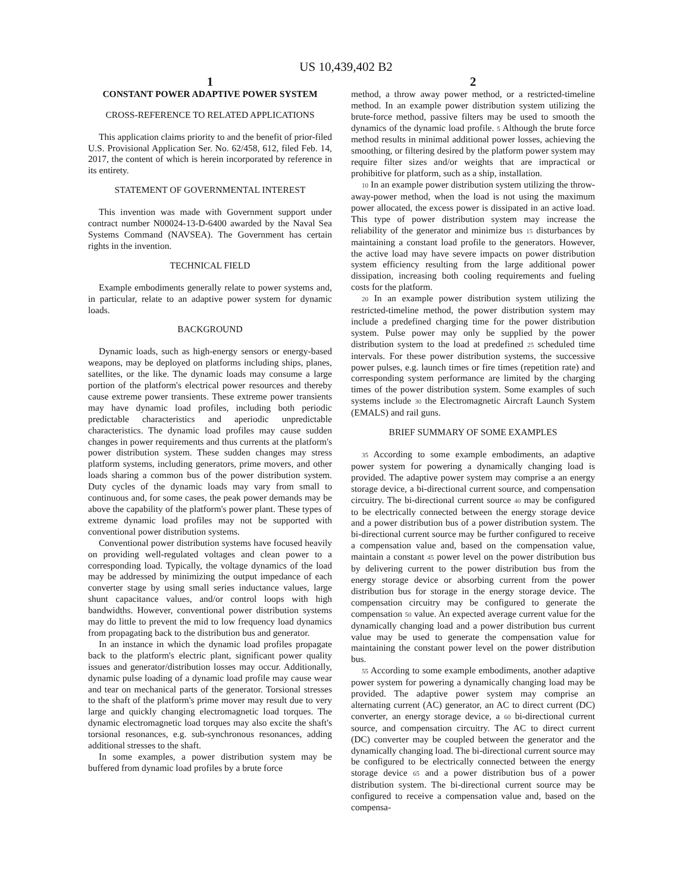US 10,439,402 B2
1
CONSTANT POWER ADAPTIVE POWER SYSTEM
CROSS-REFERENCE TO RELATED APPLICATIONS
This application claims priority to and the benefit of prior-filed U.S. Provisional Application Ser. No. 62/458, 612, filed Feb. 14, 2017, the content of which is herein incorporated by reference in its entirety.
STATEMENT OF GOVERNMENTAL INTEREST
This invention was made with Government support under contract number N00024-13-D-6400 awarded by the Naval Sea Systems Command (NAVSEA). The Government has certain rights in the invention.
TECHNICAL FIELD
Example embodiments generally relate to power systems and, in particular, relate to an adaptive power system for dynamic loads.
BACKGROUND
Dynamic loads, such as high-energy sensors or energy-based weapons, may be deployed on platforms including ships, planes, satellites, or the like. The dynamic loads may consume a large portion of the platform's electrical power resources and thereby cause extreme power transients. These extreme power transients may have dynamic load profiles, including both periodic predictable characteristics and aperiodic unpredictable characteristics. The dynamic load profiles may cause sudden changes in power requirements and thus currents at the platform's power distribution system. These sudden changes may stress platform systems, including generators, prime movers, and other loads sharing a common bus of the power distribution system. Duty cycles of the dynamic loads may vary from small to continuous and, for some cases, the peak power demands may be above the capability of the platform's power plant. These types of extreme dynamic load profiles may not be supported with conventional power distribution systems.
Conventional power distribution systems have focused heavily on providing well-regulated voltages and clean power to a corresponding load. Typically, the voltage dynamics of the load may be addressed by minimizing the output impedance of each converter stage by using small series inductance values, large shunt capacitance values, and/or control loops with high bandwidths. However, conventional power distribution systems may do little to prevent the mid to low frequency load dynamics from propagating back to the distribution bus and generator.
In an instance in which the dynamic load profiles propagate back to the platform's electric plant, significant power quality issues and generator/distribution losses may occur. Additionally, dynamic pulse loading of a dynamic load profile may cause wear and tear on mechanical parts of the generator. Torsional stresses to the shaft of the platform's prime mover may result due to very large and quickly changing electromagnetic load torques. The dynamic electromagnetic load torques may also excite the shaft's torsional resonances, e.g. sub-synchronous resonances, adding additional stresses to the shaft.
In some examples, a power distribution system may be buffered from dynamic load profiles by a brute force
2
method, a throw away power method, or a restricted-timeline method. In an example power distribution system utilizing the brute-force method, passive filters may be used to smooth the dynamics of the dynamic load profile. 5 Although the brute force method results in minimal additional power losses, achieving the smoothing, or filtering desired by the platform power system may require filter sizes and/or weights that are impractical or prohibitive for platform, such as a ship, installation.
10 In an example power distribution system utilizing the throw-away-power method, when the load is not using the maximum power allocated, the excess power is dissipated in an active load. This type of power distribution system may increase the reliability of the generator and minimize bus 15 disturbances by maintaining a constant load profile to the generators. However, the active load may have severe impacts on power distribution system efficiency resulting from the large additional power dissipation, increasing both cooling requirements and fueling costs for the platform.
20 In an example power distribution system utilizing the restricted-timeline method, the power distribution system may include a predefined charging time for the power distribution system. Pulse power may only be supplied by the power distribution system to the load at predefined 25 scheduled time intervals. For these power distribution systems, the successive power pulses, e.g. launch times or fire times (repetition rate) and corresponding system performance are limited by the charging times of the power distribution system. Some examples of such systems include 30 the Electromagnetic Aircraft Launch System (EMALS) and rail guns.
BRIEF SUMMARY OF SOME EXAMPLES
35 According to some example embodiments, an adaptive power system for powering a dynamically changing load is provided. The adaptive power system may comprise a an energy storage device, a bi-directional current source, and compensation circuitry. The bi-directional current source 40 may be configured to be electrically connected between the energy storage device and a power distribution bus of a power distribution system. The bi-directional current source may be further configured to receive a compensation value and, based on the compensation value, maintain a constant 45 power level on the power distribution bus by delivering current to the power distribution bus from the energy storage device or absorbing current from the power distribution bus for storage in the energy storage device. The compensation circuitry may be configured to generate the compensation 50 value. An expected average current value for the dynamically changing load and a power distribution bus current value may be used to generate the compensation value for maintaining the constant power level on the power distribution bus.
55 According to some example embodiments, another adaptive power system for powering a dynamically changing load may be provided. The adaptive power system may comprise an alternating current (AC) generator, an AC to direct current (DC) converter, an energy storage device, a 60 bi-directional current source, and compensation circuitry. The AC to direct current (DC) converter may be coupled between the generator and the dynamically changing load. The bi-directional current source may be configured to be electrically connected between the energy storage device 65 and a power distribution bus of a power distribution system. The bi-directional current source may be configured to receive a compensation value and, based on the compensa-